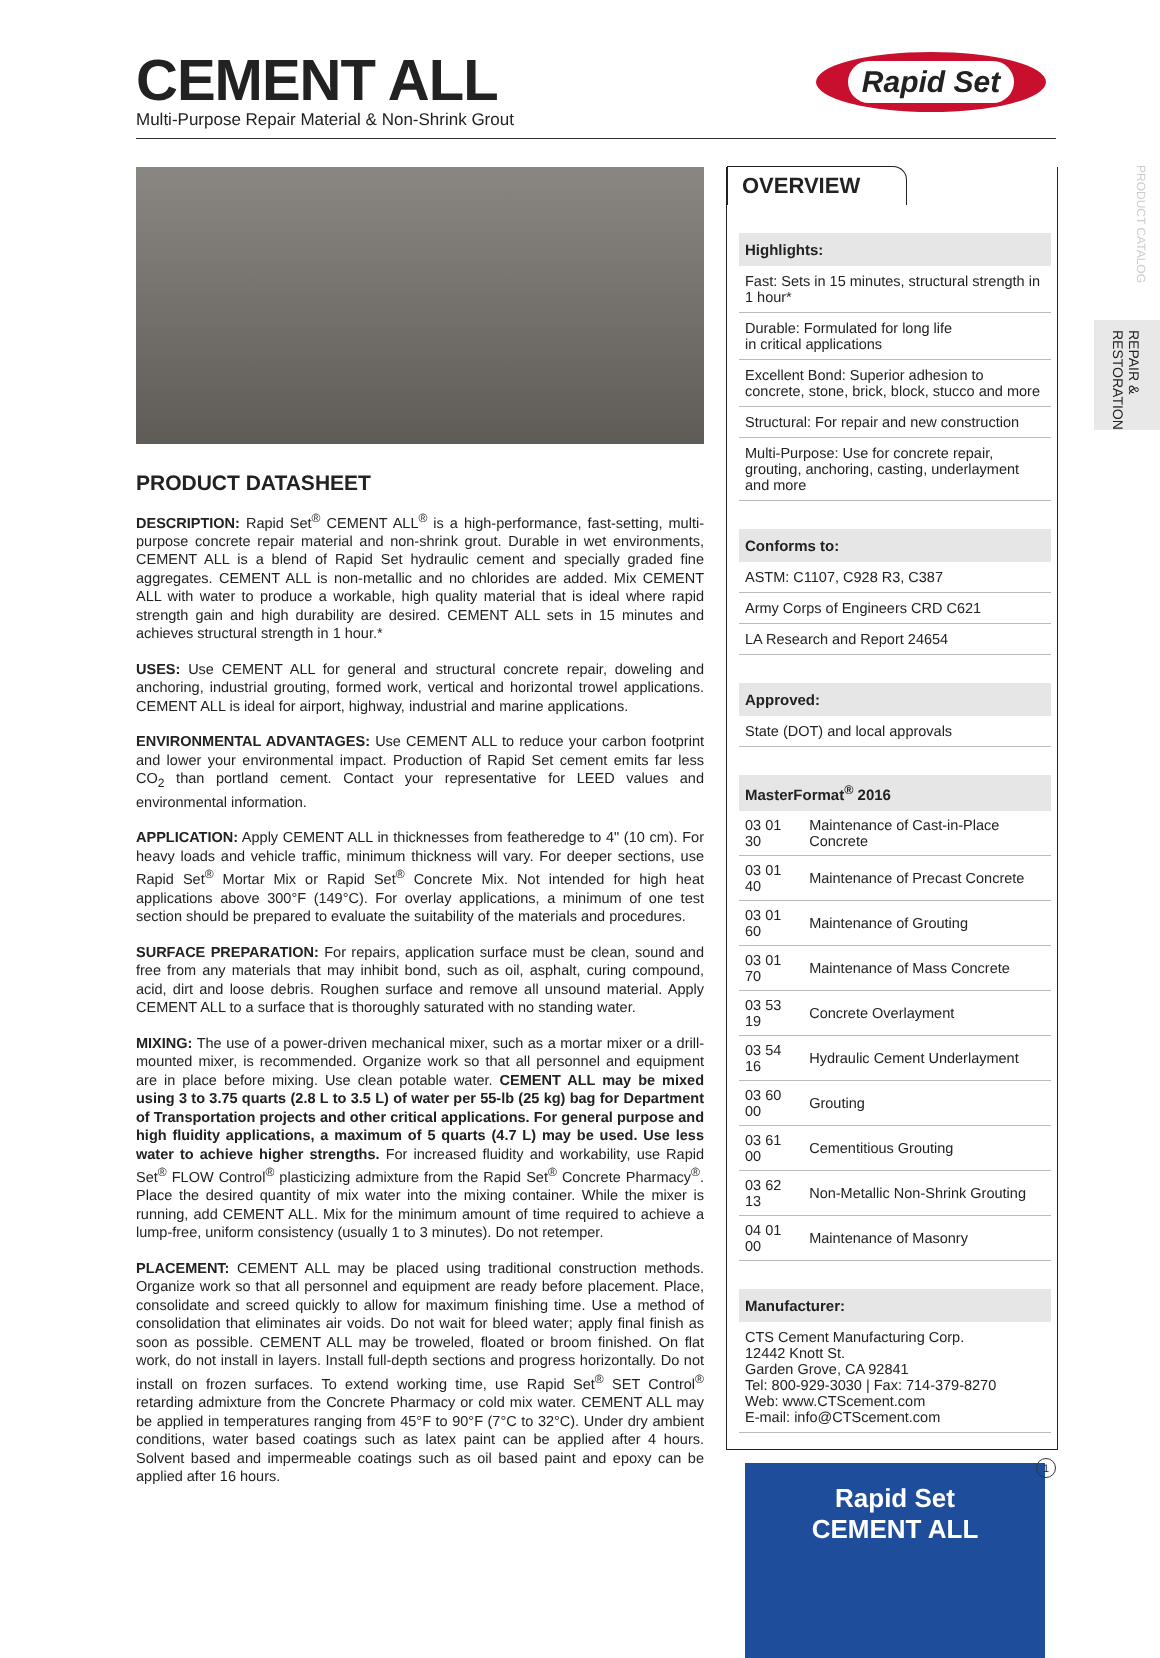CEMENT ALL
Multi-Purpose Repair Material & Non-Shrink Grout
Rapid Set
PRODUCT CATALOG
REPAIR & RESTORATION
PRODUCT DATASHEET
DESCRIPTION: Rapid Set<sup>®</sup> CEMENT ALL<sup>®</sup> is a high-performance, fast-setting, multi-purpose concrete repair material and non-shrink grout. Durable in wet environments, CEMENT ALL is a blend of Rapid Set hydraulic cement and specially graded fine aggregates. CEMENT ALL is non-metallic and no chlorides are added. Mix CEMENT ALL with water to produce a workable, high quality material that is ideal where rapid strength gain and high durability are desired. CEMENT ALL sets in 15 minutes and achieves structural strength in 1 hour.*
USES: Use CEMENT ALL for general and structural concrete repair, doweling and anchoring, industrial grouting, formed work, vertical and horizontal trowel applications. CEMENT ALL is ideal for airport, highway, industrial and marine applications.
ENVIRONMENTAL ADVANTAGES: Use CEMENT ALL to reduce your carbon footprint and lower your environmental impact. Production of Rapid Set cement emits far less CO<sub>2</sub> than portland cement. Contact your representative for LEED values and environmental information.
APPLICATION: Apply CEMENT ALL in thicknesses from featheredge to 4" (10 cm). For heavy loads and vehicle traffic, minimum thickness will vary. For deeper sections, use Rapid Set<sup>®</sup> Mortar Mix or Rapid Set<sup>®</sup> Concrete Mix. Not intended for high heat applications above 300°F (149°C). For overlay applications, a minimum of one test section should be prepared to evaluate the suitability of the materials and procedures.
SURFACE PREPARATION: For repairs, application surface must be clean, sound and free from any materials that may inhibit bond, such as oil, asphalt, curing compound, acid, dirt and loose debris. Roughen surface and remove all unsound material. Apply CEMENT ALL to a surface that is thoroughly saturated with no standing water.
MIXING: The use of a power-driven mechanical mixer, such as a mortar mixer or a drill-mounted mixer, is recommended. Organize work so that all personnel and equipment are in place before mixing. Use clean potable water. CEMENT ALL may be mixed using 3 to 3.75 quarts (2.8 L to 3.5 L) of water per 55-lb (25 kg) bag for Department of Transportation projects and other critical applications. For general purpose and high fluidity applications, a maximum of 5 quarts (4.7 L) may be used. Use less water to achieve higher strengths. For increased fluidity and workability, use Rapid Set<sup>®</sup> FLOW Control<sup>®</sup> plasticizing admixture from the Rapid Set<sup>®</sup> Concrete Pharmacy<sup>®</sup>. Place the desired quantity of mix water into the mixing container. While the mixer is running, add CEMENT ALL. Mix for the minimum amount of time required to achieve a lump-free, uniform consistency (usually 1 to 3 minutes). Do not retemper.
PLACEMENT: CEMENT ALL may be placed using traditional construction methods. Organize work so that all personnel and equipment are ready before placement. Place, consolidate and screed quickly to allow for maximum finishing time. Use a method of consolidation that eliminates air voids. Do not wait for bleed water; apply final finish as soon as possible. CEMENT ALL may be troweled, floated or broom finished. On flat work, do not install in layers. Install full-depth sections and progress horizontally. Do not install on frozen surfaces. To extend working time, use Rapid Set<sup>®</sup> SET Control<sup>®</sup> retarding admixture from the Concrete Pharmacy or cold mix water. CEMENT ALL may be applied in temperatures ranging from 45°F to 90°F (7°C to 32°C). Under dry ambient conditions, water based coatings such as latex paint can be applied after 4 hours. Solvent based and impermeable coatings such as oil based paint and epoxy can be applied after 16 hours.
OVERVIEW
Highlights:
Fast: Sets in 15 minutes, structural strength in 1 hour*
Durable: Formulated for long life
in critical applications
Excellent Bond: Superior adhesion to concrete, stone, brick, block, stucco and more
Structural: For repair and new construction
Multi-Purpose: Use for concrete repair, grouting, anchoring, casting, underlayment and more
Conforms to:
ASTM: C1107, C928 R3, C387
Army Corps of Engineers CRD C621
LA Research and Report 24654
Approved:
State (DOT) and local approvals
MasterFormat<sup>®</sup> 2016
| 03 01 30 | Maintenance of Cast-in-Place Concrete |
| 03 01 40 | Maintenance of Precast Concrete |
| 03 01 60 | Maintenance of Grouting |
| 03 01 70 | Maintenance of Mass Concrete |
| 03 53 19 | Concrete Overlayment |
| 03 54 16 | Hydraulic Cement Underlayment |
| 03 60 00 | Grouting |
| 03 61 00 | Cementitious Grouting |
| 03 62 13 | Non-Metallic Non-Shrink Grouting |
| 04 01 00 | Maintenance of Masonry |
Manufacturer:
CTS Cement Manufacturing Corp.
12442 Knott St.
Garden Grove, CA 92841
Tel: 800-929-3030 | Fax: 714-379-8270
Web: www.CTScement.com
E-mail: info@CTScement.com
Rapid Set
CEMENT ALL
1